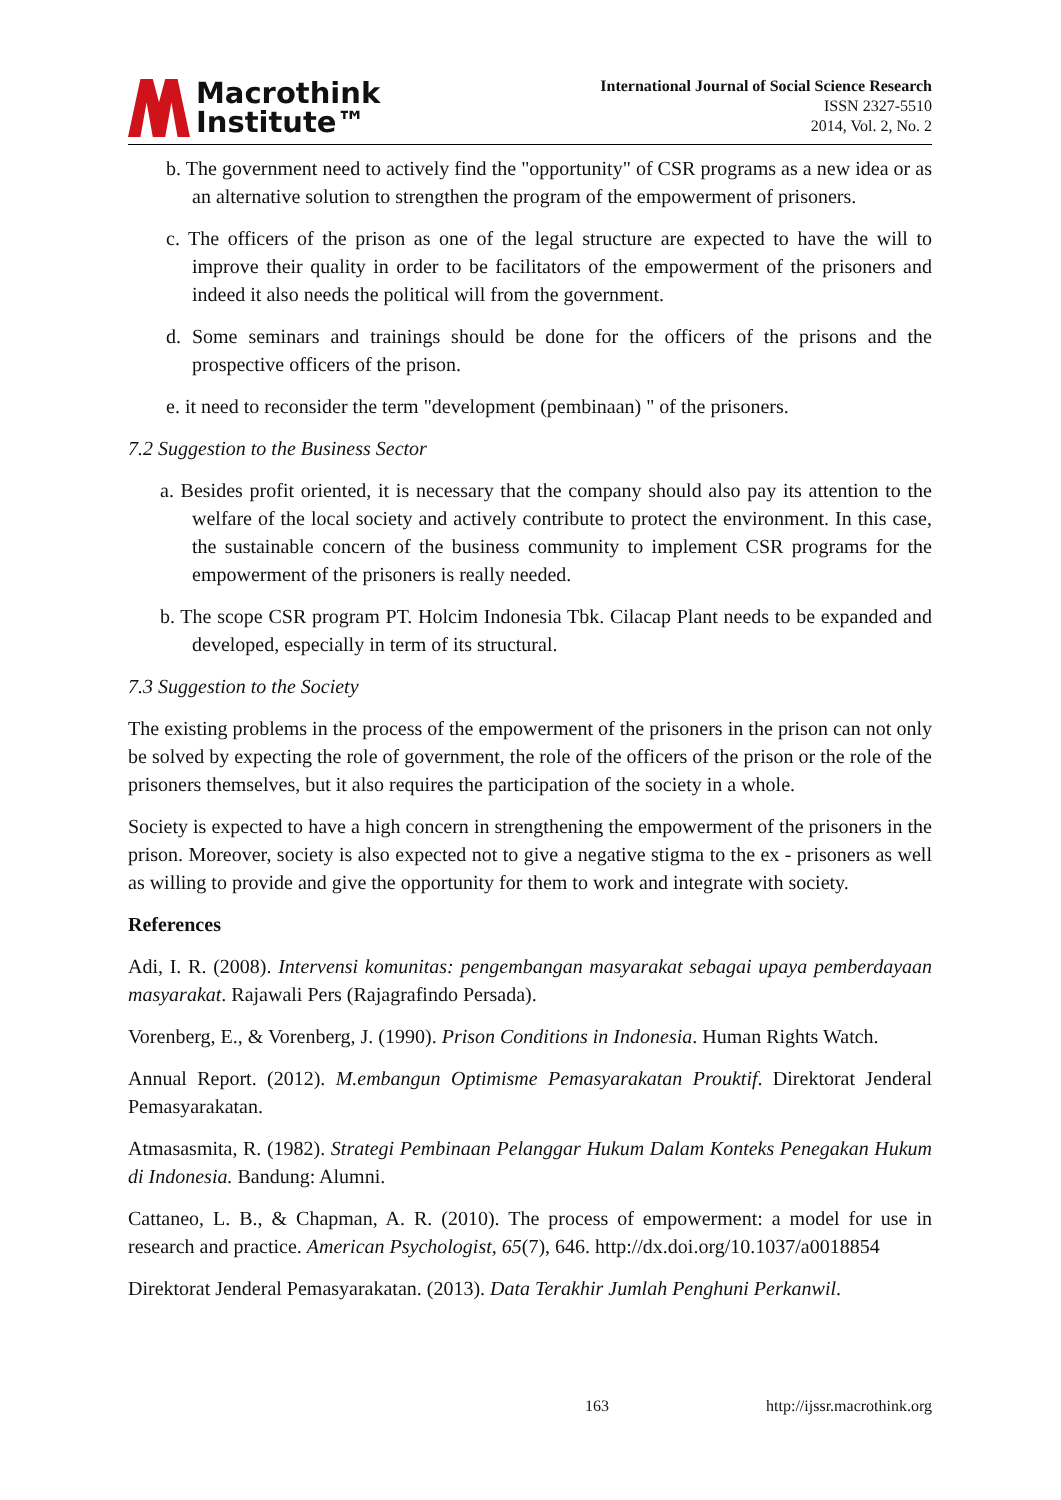Macrothink
Institute™
International Journal of Social Science Research
ISSN 2327-5510
2014, Vol. 2, No. 2
b. The government need to actively find the "opportunity" of CSR programs as a new idea or as an alternative solution to strengthen the program of the empowerment of prisoners.
c. The officers of the prison as one of the legal structure are expected to have the will to improve their quality in order to be facilitators of the empowerment of the prisoners and indeed it also needs the political will from the government.
d. Some seminars and trainings should be done for the officers of the prisons and the prospective officers of the prison.
e. it need to reconsider the term "development (pembinaan) " of the prisoners.
7.2 Suggestion to the Business Sector
a. Besides profit oriented, it is necessary that the company should also pay its attention to the welfare of the local society and actively contribute to protect the environment. In this case, the sustainable concern of the business community to implement CSR programs for the empowerment of the prisoners is really needed.
b. The scope CSR program PT. Holcim Indonesia Tbk. Cilacap Plant needs to be expanded and developed, especially in term of its structural.
7.3 Suggestion to the Society
The existing problems in the process of the empowerment of the prisoners in the prison can not only be solved by expecting the role of government, the role of the officers of the prison or the role of the prisoners themselves, but it also requires the participation of the society in a whole.
Society is expected to have a high concern in strengthening the empowerment of the prisoners in the prison. Moreover, society is also expected not to give a negative stigma to the ex - prisoners as well as willing to provide and give the opportunity for them to work and integrate with society.
References
Adi, I. R. (2008). Intervensi komunitas: pengembangan masyarakat sebagai upaya pemberdayaan masyarakat. Rajawali Pers (Rajagrafindo Persada).
Vorenberg, E., & Vorenberg, J. (1990). Prison Conditions in Indonesia. Human Rights Watch.
Annual Report. (2012). M.embangun Optimisme Pemasyarakatan Prouktif. Direktorat Jenderal Pemasyarakatan.
Atmasasmita, R. (1982). Strategi Pembinaan Pelanggar Hukum Dalam Konteks Penegakan Hukum di Indonesia. Bandung: Alumni.
Cattaneo, L. B., & Chapman, A. R. (2010). The process of empowerment: a model for use in research and practice. American Psychologist, 65(7), 646. http://dx.doi.org/10.1037/a0018854
Direktorat Jenderal Pemasyarakatan. (2013). Data Terakhir Jumlah Penghuni Perkanwil.
163 http://ijssr.macrothink.org